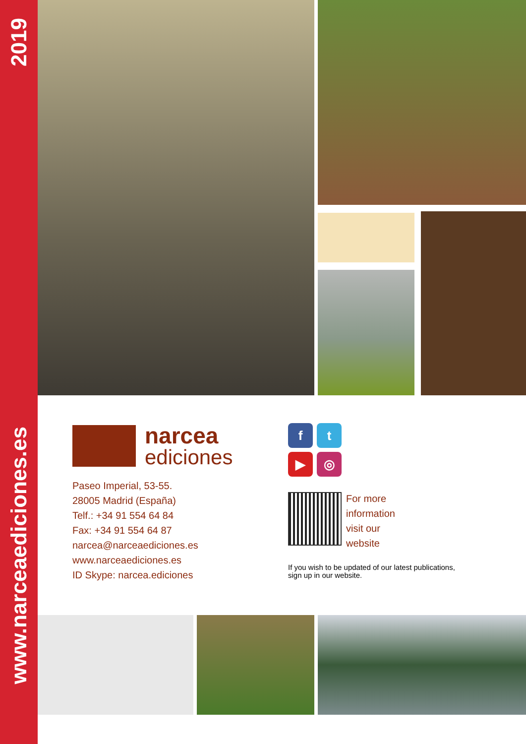2019
narcea
ediciones
Paseo Imperial, 53-55.
28005 Madrid (España)
Telf.: +34 91 554 64 84
Fax: +34 91 554 64 87
narcea@narceaediciones.es
www.narceaediciones.es
ID Skype: narcea.ediciones
f
t
▶
◎
For more
information
visit our
website
If you wish to be updated of our latest publications,
sign up in our website.
www.narceaediciones.es